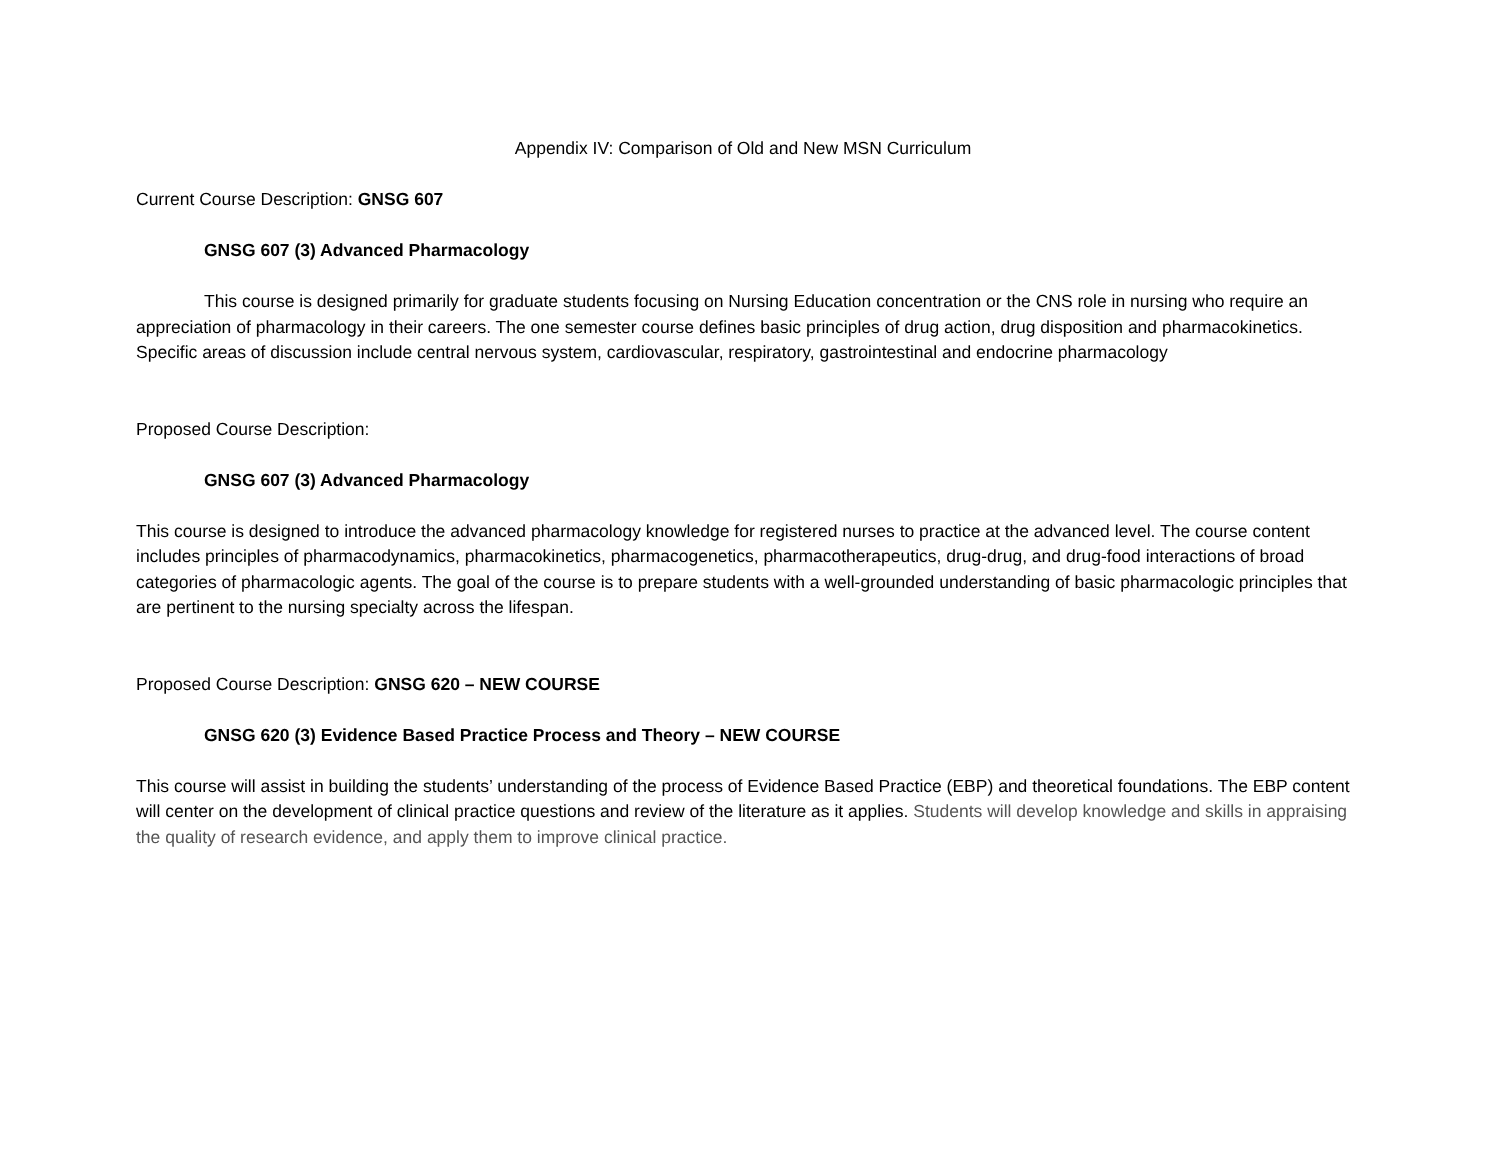Appendix IV: Comparison of Old and New MSN Curriculum
Current Course Description: GNSG 607
GNSG 607 (3) Advanced Pharmacology
This course is designed primarily for graduate students focusing on Nursing Education concentration or the CNS role in nursing who require an appreciation of pharmacology in their careers. The one semester course defines basic principles of drug action, drug disposition and pharmacokinetics. Specific areas of discussion include central nervous system, cardiovascular, respiratory, gastrointestinal and endocrine pharmacology
Proposed Course Description:
GNSG 607 (3) Advanced Pharmacology
This course is designed to introduce the advanced pharmacology knowledge for registered nurses to practice at the advanced level. The course content includes principles of pharmacodynamics, pharmacokinetics, pharmacogenetics, pharmacotherapeutics, drug-drug, and drug-food interactions of broad categories of pharmacologic agents. The goal of the course is to prepare students with a well-grounded understanding of basic pharmacologic principles that are pertinent to the nursing specialty across the lifespan.
Proposed Course Description: GNSG 620 – NEW COURSE
GNSG 620 (3) Evidence Based Practice Process and Theory – NEW COURSE
This course will assist in building the students’ understanding of the process of Evidence Based Practice (EBP) and theoretical foundations. The EBP content will center on the development of clinical practice questions and review of the literature as it applies. Students will develop knowledge and skills in appraising the quality of research evidence, and apply them to improve clinical practice.